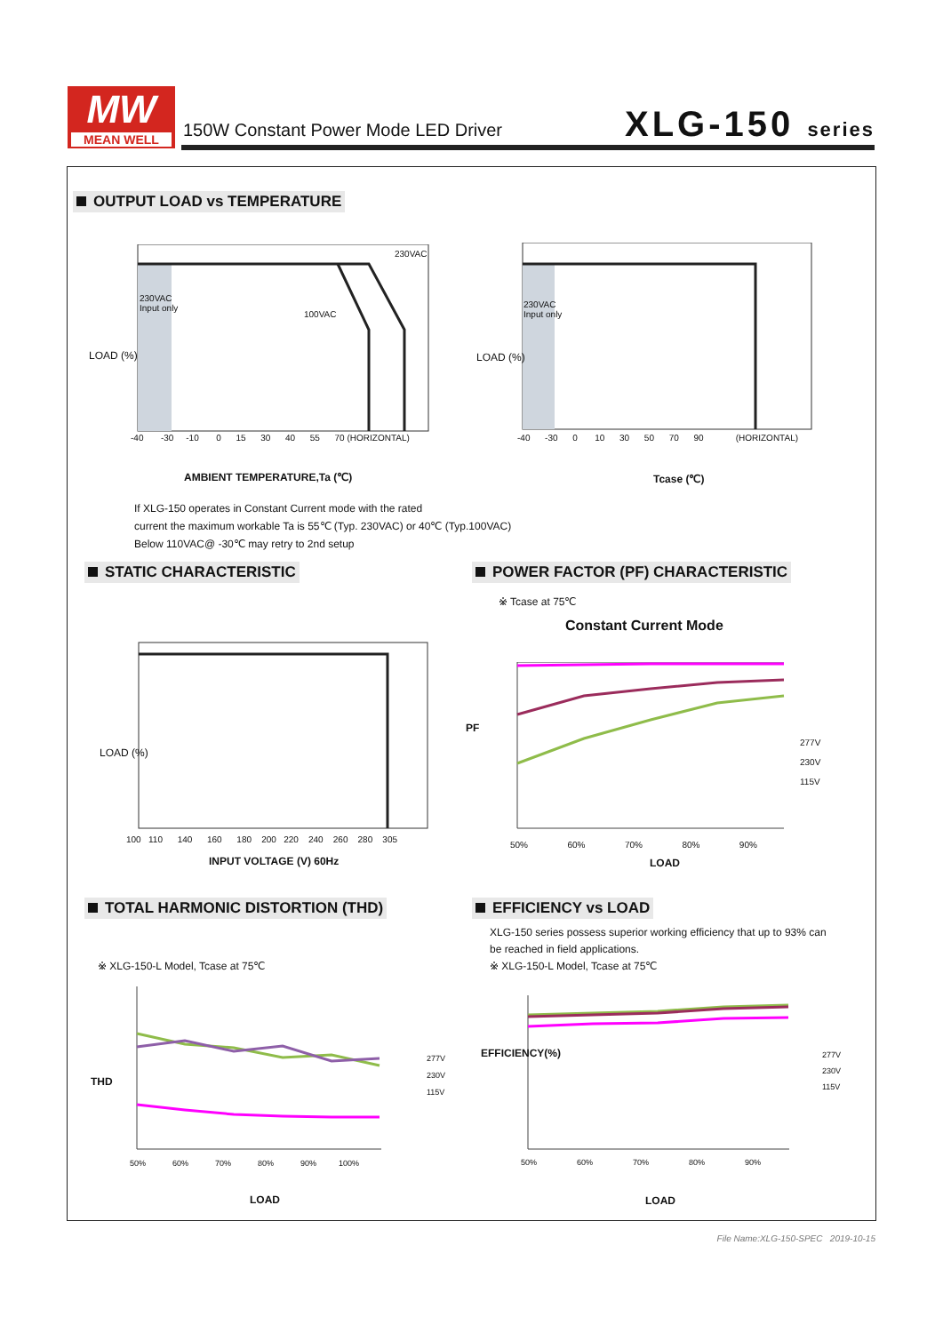MW
MEAN WELL
150W Constant Power Mode LED Driver
XLG-150 series
OUTPUT LOAD vs TEMPERATURE
LOAD (%)
-40 -30 -10 0 15 30 40 55 70 (HORIZONTAL)
230VAC
100VAC
230VAC
Input only
AMBIENT TEMPERATURE,Ta (℃)
LOAD (%)
230VAC
Input only
-40 -30 0 10 30 50 70 90 (HORIZONTAL)
Tcase (℃)
If XLG-150 operates in Constant Current mode with the rated
current the maximum workable Ta is 55℃ (Typ. 230VAC) or 40℃ (Typ.100VAC)
Below 110VAC@ -30℃ may retry to 2nd setup
STATIC CHARACTERISTIC
POWER FACTOR (PF) CHARACTERISTIC
LOAD (%)
100 110 140 160 180 200 220 240 260 280 305
INPUT VOLTAGE (V) 60Hz
※ Tcase at 75℃
Constant Current Mode
PF
50% 60% 70% 80% 90%
277V
230V
115V
LOAD
TOTAL HARMONIC DISTORTION (THD)
EFFICIENCY vs LOAD
XLG-150 series possess superior working efficiency that up to 93% can
be reached in field applications.
※ XLG-150-L Model, Tcase at 75℃
※ XLG-150-L Model, Tcase at 75℃
THD
50% 60% 70% 80% 90% 100%
277V
230V
115V
LOAD
EFFICIENCY(%)
50% 60% 70% 80% 90%
277V
230V
115V
LOAD
File Name:XLG-150-SPEC 2019-10-15